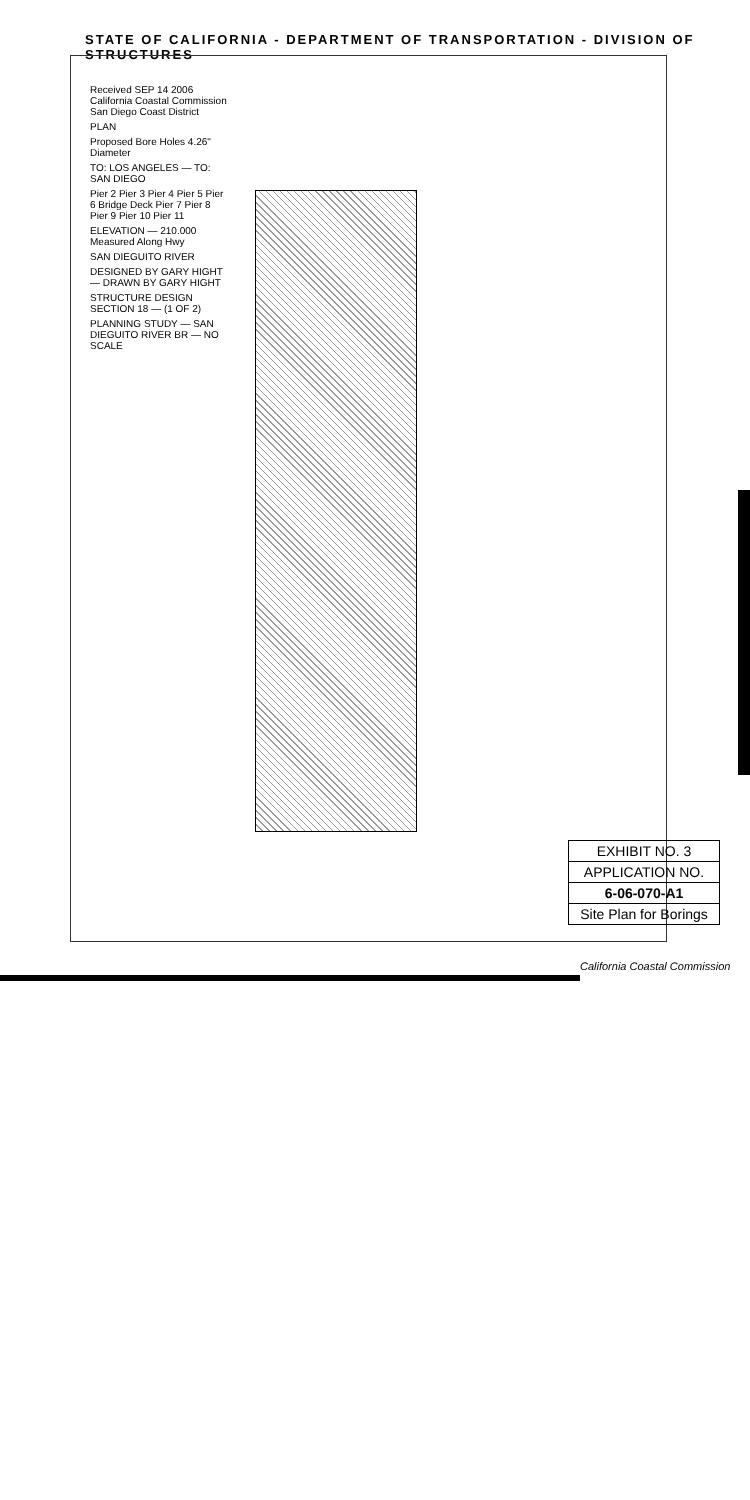STATE OF CALIFORNIA - DEPARTMENT OF TRANSPORTATION - DIVISION OF STRUCTURES
Received SEP 14 2006 California Coastal Commission San Diego Coast District
PLAN
Proposed Bore Holes 4.26" Diameter
TO: LOS ANGELES — TO: SAN DIEGO
Pier 2 Pier 3 Pier 4 Pier 5 Pier 6 Bridge Deck Pier 7 Pier 8 Pier 9 Pier 10 Pier 11
ELEVATION — 210.000 Measured Along Hwy
SAN DIEGUITO RIVER
DESIGNED BY GARY HIGHT — DRAWN BY GARY HIGHT
STRUCTURE DESIGN SECTION 18 — (1 OF 2)
PLANNING STUDY — SAN DIEGUITO RIVER BR — NO SCALE
EXHIBIT NO. 3
APPLICATION NO.
6-06-070-A1
Site Plan for Borings
California Coastal Commission